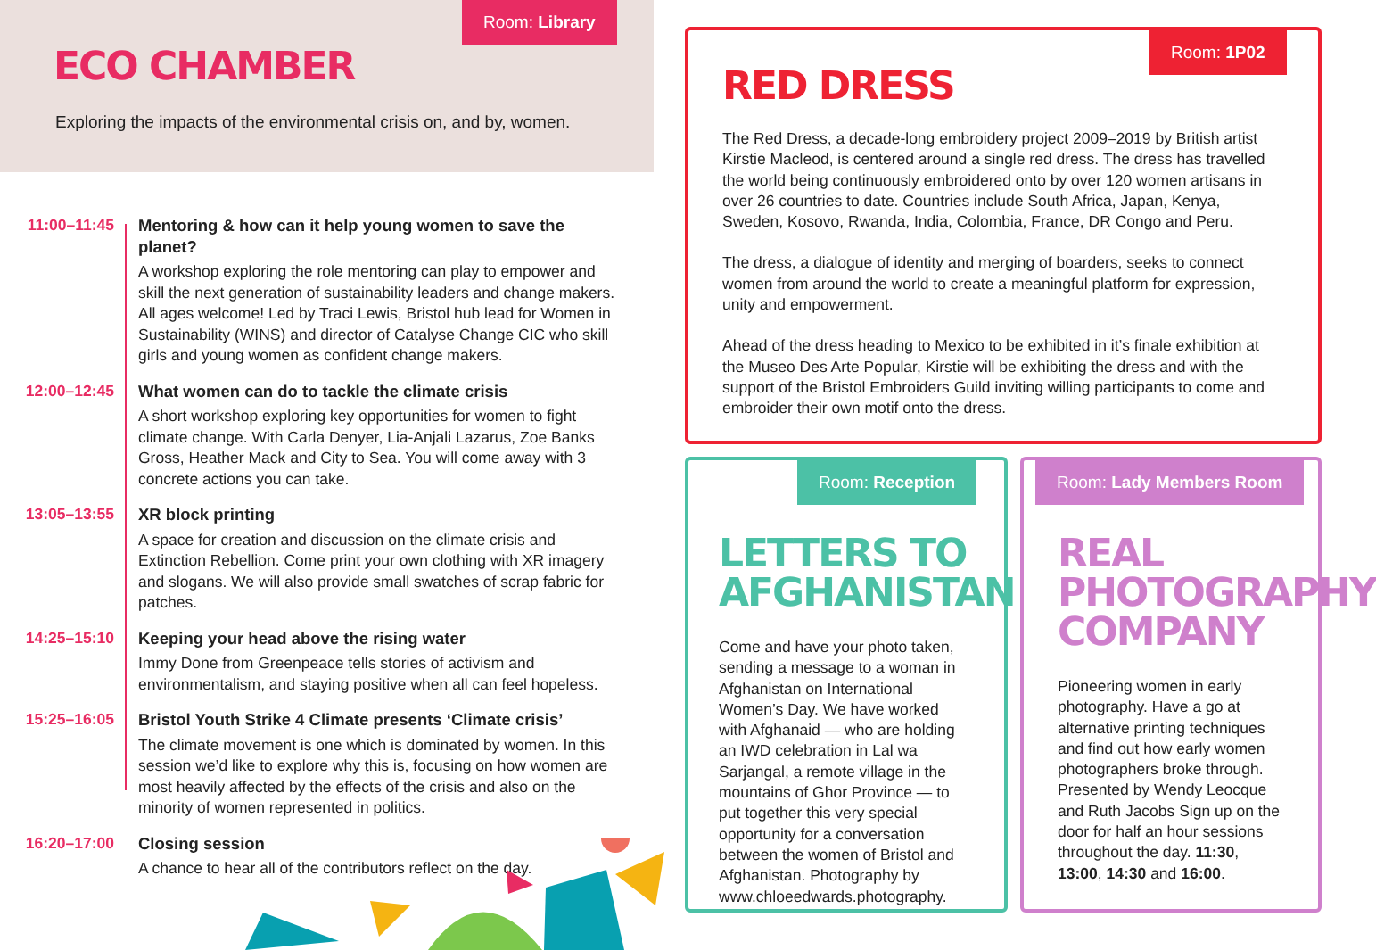Room: Library
ECO CHAMBER
Exploring the impacts of the environmental crisis on, and by, women.
11:00–11:45 Mentoring & how can it help young women to save the planet?
A workshop exploring the role mentoring can play to empower and skill the next generation of sustainability leaders and change makers. All ages welcome! Led by Traci Lewis, Bristol hub lead for Women in Sustainability (WINS) and director of Catalyse Change CIC who skill girls and young women as confident change makers.
12:00–12:45 What women can do to tackle the climate crisis
A short workshop exploring key opportunities for women to fight climate change. With Carla Denyer, Lia-Anjali Lazarus, Zoe Banks Gross, Heather Mack and City to Sea. You will come away with 3 concrete actions you can take.
13:05–13:55 XR block printing
A space for creation and discussion on the climate crisis and Extinction Rebellion. Come print your own clothing with XR imagery and slogans. We will also provide small swatches of scrap fabric for patches.
14:25–15:10 Keeping your head above the rising water
Immy Done from Greenpeace tells stories of activism and environmentalism, and staying positive when all can feel hopeless.
15:25–16:05 Bristol Youth Strike 4 Climate presents ‘Climate crisis’
The climate movement is one which is dominated by women. In this session we’d like to explore why this is, focusing on how women are most heavily affected by the effects of the crisis and also on the minority of women represented in politics.
16:20–17:00 Closing session
A chance to hear all of the contributors reflect on the day.
Room: 1P02
RED DRESS
The Red Dress, a decade-long embroidery project 2009–2019 by British artist Kirstie Macleod, is centered around a single red dress. The dress has travelled the world being continuously embroidered onto by over 120 women artisans in over 26 countries to date. Countries include South Africa, Japan, Kenya, Sweden, Kosovo, Rwanda, India, Colombia, France, DR Congo and Peru.
The dress, a dialogue of identity and merging of boarders, seeks to connect women from around the world to create a meaningful platform for expression, unity and empowerment.
Ahead of the dress heading to Mexico to be exhibited in it’s finale exhibition at the Museo Des Arte Popular, Kirstie will be exhibiting the dress and with the support of the Bristol Embroiders Guild inviting willing participants to come and embroider their own motif onto the dress.
Room: Reception
LETTERS TO AFGHANISTAN
Come and have your photo taken, sending a message to a woman in Afghanistan on International Women’s Day. We have worked with Afghanaid — who are holding an IWD celebration in Lal wa Sarjangal, a remote village in the mountains of Ghor Province — to put together this very special opportunity for a conversation between the women of Bristol and Afghanistan. Photography by www.chloeedwards.photography.
Room: Lady Members Room
REAL PHOTOGRAPHY COMPANY
Pioneering women in early photography. Have a go at alternative printing techniques and find out how early women photographers broke through. Presented by Wendy Leocque and Ruth Jacobs Sign up on the door for half an hour sessions throughout the day. 11:30, 13:00, 14:30 and 16:00.